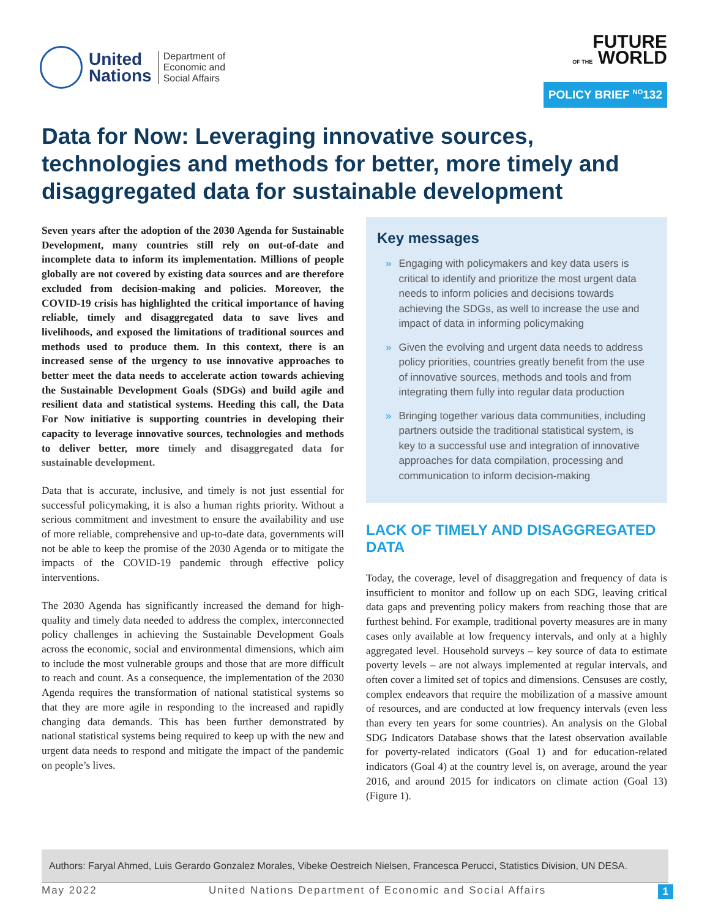United
Nations
Department of
Economic and
Social Affairs
FUTURE
OF THE WORLD
POLICY BRIEF <sup>NO</sup>132
Data for Now: Leveraging innovative sources, technologies and methods for better, more timely and disaggregated data for sustainable development
Seven years after the adoption of the 2030 Agenda for Sustainable Development, many countries still rely on out-of-date and incomplete data to inform its implementation. Millions of people globally are not covered by existing data sources and are therefore excluded from decision-making and policies. Moreover, the COVID-19 crisis has highlighted the critical importance of having reliable, timely and disaggregated data to save lives and livelihoods, and exposed the limitations of traditional sources and methods used to produce them. In this context, there is an increased sense of the urgency to use innovative approaches to better meet the data needs to accelerate action towards achieving the Sustainable Development Goals (SDGs) and build agile and resilient data and statistical systems. Heeding this call, the Data For Now initiative is supporting countries in developing their capacity to leverage innovative sources, technologies and methods to deliver better, more timely and disaggregated data for sustainable development.
Data that is accurate, inclusive, and timely is not just essential for successful policymaking, it is also a human rights priority. Without a serious commitment and investment to ensure the availability and use of more reliable, comprehensive and up-to-date data, governments will not be able to keep the promise of the 2030 Agenda or to mitigate the impacts of the COVID-19 pandemic through effective policy interventions.
The 2030 Agenda has significantly increased the demand for high-quality and timely data needed to address the complex, interconnected policy challenges in achieving the Sustainable Development Goals across the economic, social and environmental dimensions, which aim to include the most vulnerable groups and those that are more difficult to reach and count. As a consequence, the implementation of the 2030 Agenda requires the transformation of national statistical systems so that they are more agile in responding to the increased and rapidly changing data demands. This has been further demonstrated by national statistical systems being required to keep up with the new and urgent data needs to respond and mitigate the impact of the pandemic on people’s lives.
Key messages
» Engaging with policymakers and key data users is critical to identify and prioritize the most urgent data needs to inform policies and decisions towards achieving the SDGs, as well to increase the use and impact of data in informing policymaking
» Given the evolving and urgent data needs to address policy priorities, countries greatly benefit from the use of innovative sources, methods and tools and from integrating them fully into regular data production
» Bringing together various data communities, including partners outside the traditional statistical system, is key to a successful use and integration of innovative approaches for data compilation, processing and communication to inform decision-making
LACK OF TIMELY AND DISAGGREGATED DATA
Today, the coverage, level of disaggregation and frequency of data is insufficient to monitor and follow up on each SDG, leaving critical data gaps and preventing policy makers from reaching those that are furthest behind. For example, traditional poverty measures are in many cases only available at low frequency intervals, and only at a highly aggregated level. Household surveys – key source of data to estimate poverty levels – are not always implemented at regular intervals, and often cover a limited set of topics and dimensions. Censuses are costly, complex endeavors that require the mobilization of a massive amount of resources, and are conducted at low frequency intervals (even less than every ten years for some countries). An analysis on the Global SDG Indicators Database shows that the latest observation available for poverty-related indicators (Goal 1) and for education-related indicators (Goal 4) at the country level is, on average, around the year 2016, and around 2015 for indicators on climate action (Goal 13) (Figure 1).
Authors: Faryal Ahmed, Luis Gerardo Gonzalez Morales, Vibeke Oestreich Nielsen, Francesca Perucci, Statistics Division, UN DESA.
May 2022 United Nations Department of Economic and Social Affairs 1